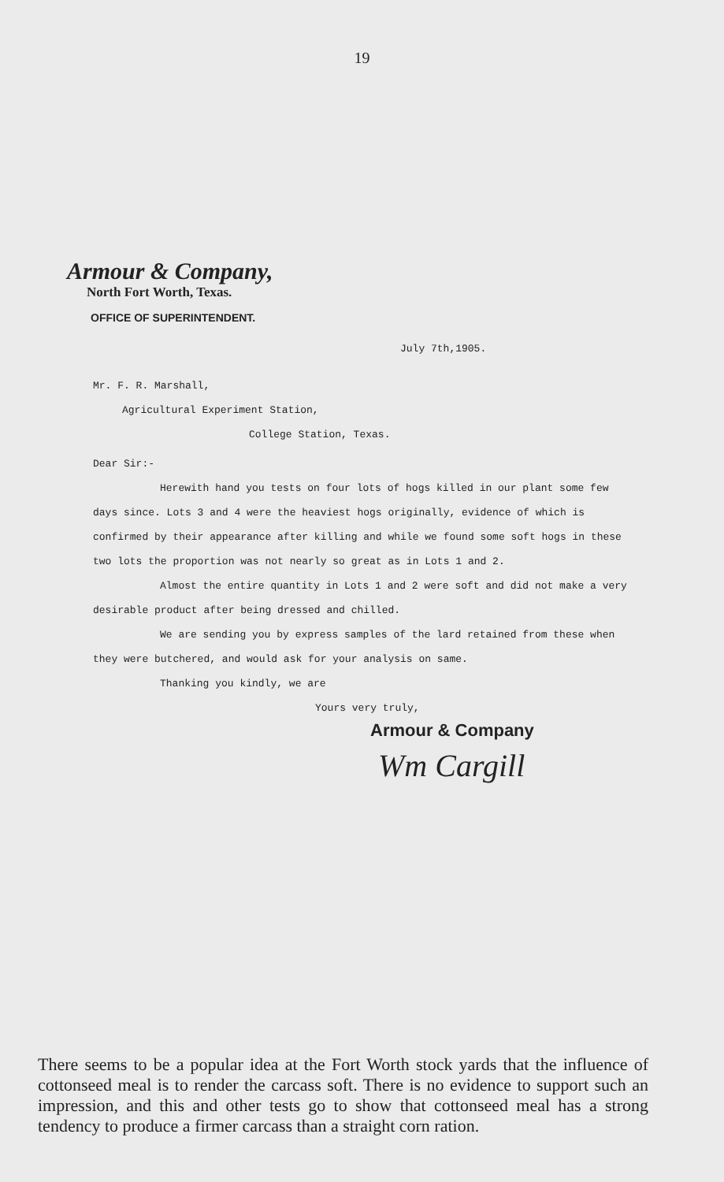19
Armour & Company,
North Fort Worth, Texas.
OFFICE OF SUPERINTENDENT.
July 7th,1905.
Mr. F. R. Marshall,
Agricultural Experiment Station,
College Station, Texas.
Dear Sir:-
Herewith hand you tests on four lots of hogs killed in our plant some few days since. Lots 3 and 4 were the heaviest hogs originally, evidence of which is confirmed by their appearance after killing and while we found some soft hogs in these two lots the proportion was not nearly so great as in Lots 1 and 2.
Almost the entire quantity in Lots 1 and 2 were soft and did not make a very desirable product after being dressed and chilled.
We are sending you by express samples of the lard retained from these when they were butchered, and would ask for your analysis on same.
Thanking you kindly, we are
Yours very truly,
Armour & Company
Wm Cargill
There seems to be a popular idea at the Fort Worth stock yards that the influence of cottonseed meal is to render the carcass soft. There is no evidence to support such an impression, and this and other tests go to show that cottonseed meal has a strong tendency to produce a firmer carcass than a straight corn ration.